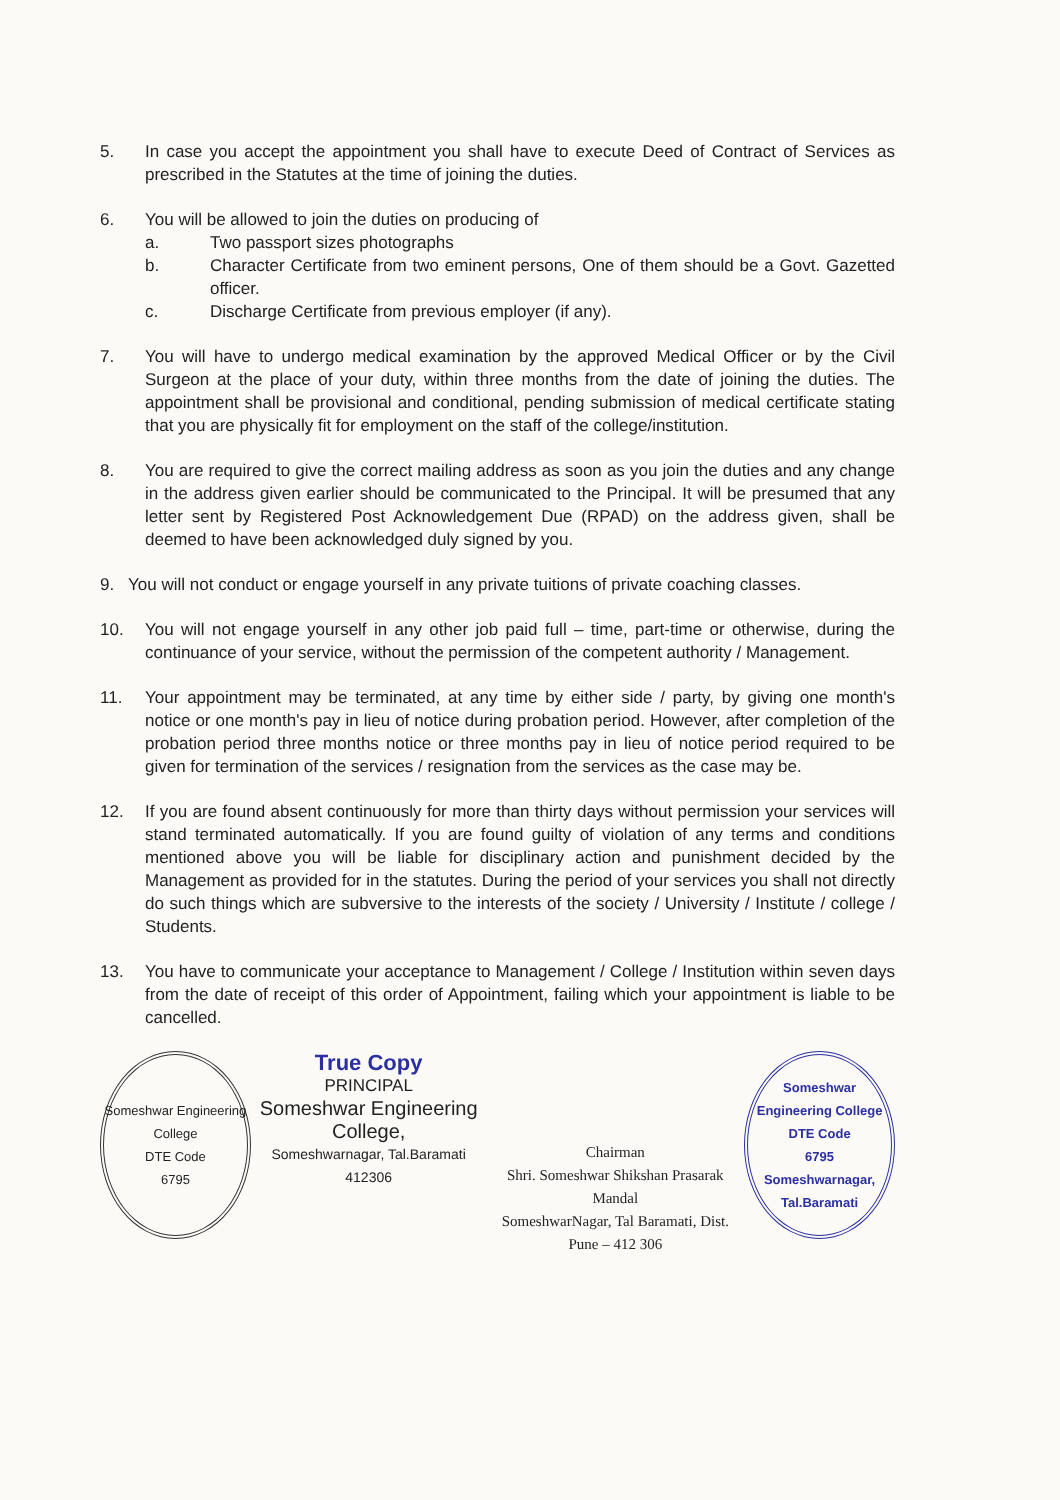5. In case you accept the appointment you shall have to execute Deed of Contract of Services as prescribed in the Statutes at the time of joining the duties.
6. You will be allowed to join the duties on producing of
a. Two passport sizes photographs
b. Character Certificate from two eminent persons, One of them should be a Govt. Gazetted officer.
c. Discharge Certificate from previous employer (if any).
7. You will have to undergo medical examination by the approved Medical Officer or by the Civil Surgeon at the place of your duty, within three months from the date of joining the duties. The appointment shall be provisional and conditional, pending submission of medical certificate stating that you are physically fit for employment on the staff of the college/institution.
8. You are required to give the correct mailing address as soon as you join the duties and any change in the address given earlier should be communicated to the Principal. It will be presumed that any letter sent by Registered Post Acknowledgement Due (RPAD) on the address given, shall be deemed to have been acknowledged duly signed by you.
9. You will not conduct or engage yourself in any private tuitions of private coaching classes.
10. You will not engage yourself in any other job paid full – time, part-time or otherwise, during the continuance of your service, without the permission of the competent authority / Management.
11. Your appointment may be terminated, at any time by either side / party, by giving one month's notice or one month's pay in lieu of notice during probation period. However, after completion of the probation period three months notice or three months pay in lieu of notice period required to be given for termination of the services / resignation from the services as the case may be.
12. If you are found absent continuously for more than thirty days without permission your services will stand terminated automatically. If you are found guilty of violation of any terms and conditions mentioned above you will be liable for disciplinary action and punishment decided by the Management as provided for in the statutes. During the period of your services you shall not directly do such things which are subversive to the interests of the society / University / Institute / college / Students.
13. You have to communicate your acceptance to Management / College / Institution within seven days from the date of receipt of this order of Appointment, failing which your appointment is liable to be cancelled.
Someshwar Engineering College
DTE Code
6795
True Copy
PRINCIPAL
Someshwar Engineering College,
Someshwarnagar, Tal.Baramati 412306
Chairman
Shri. Someshwar Shikshan Prasarak Mandal
SomeshwarNagar, Tal Baramati, Dist. Pune – 412 306
Someshwar Engineering College
DTE Code
6795
Someshwarnagar, Tal.Baramati